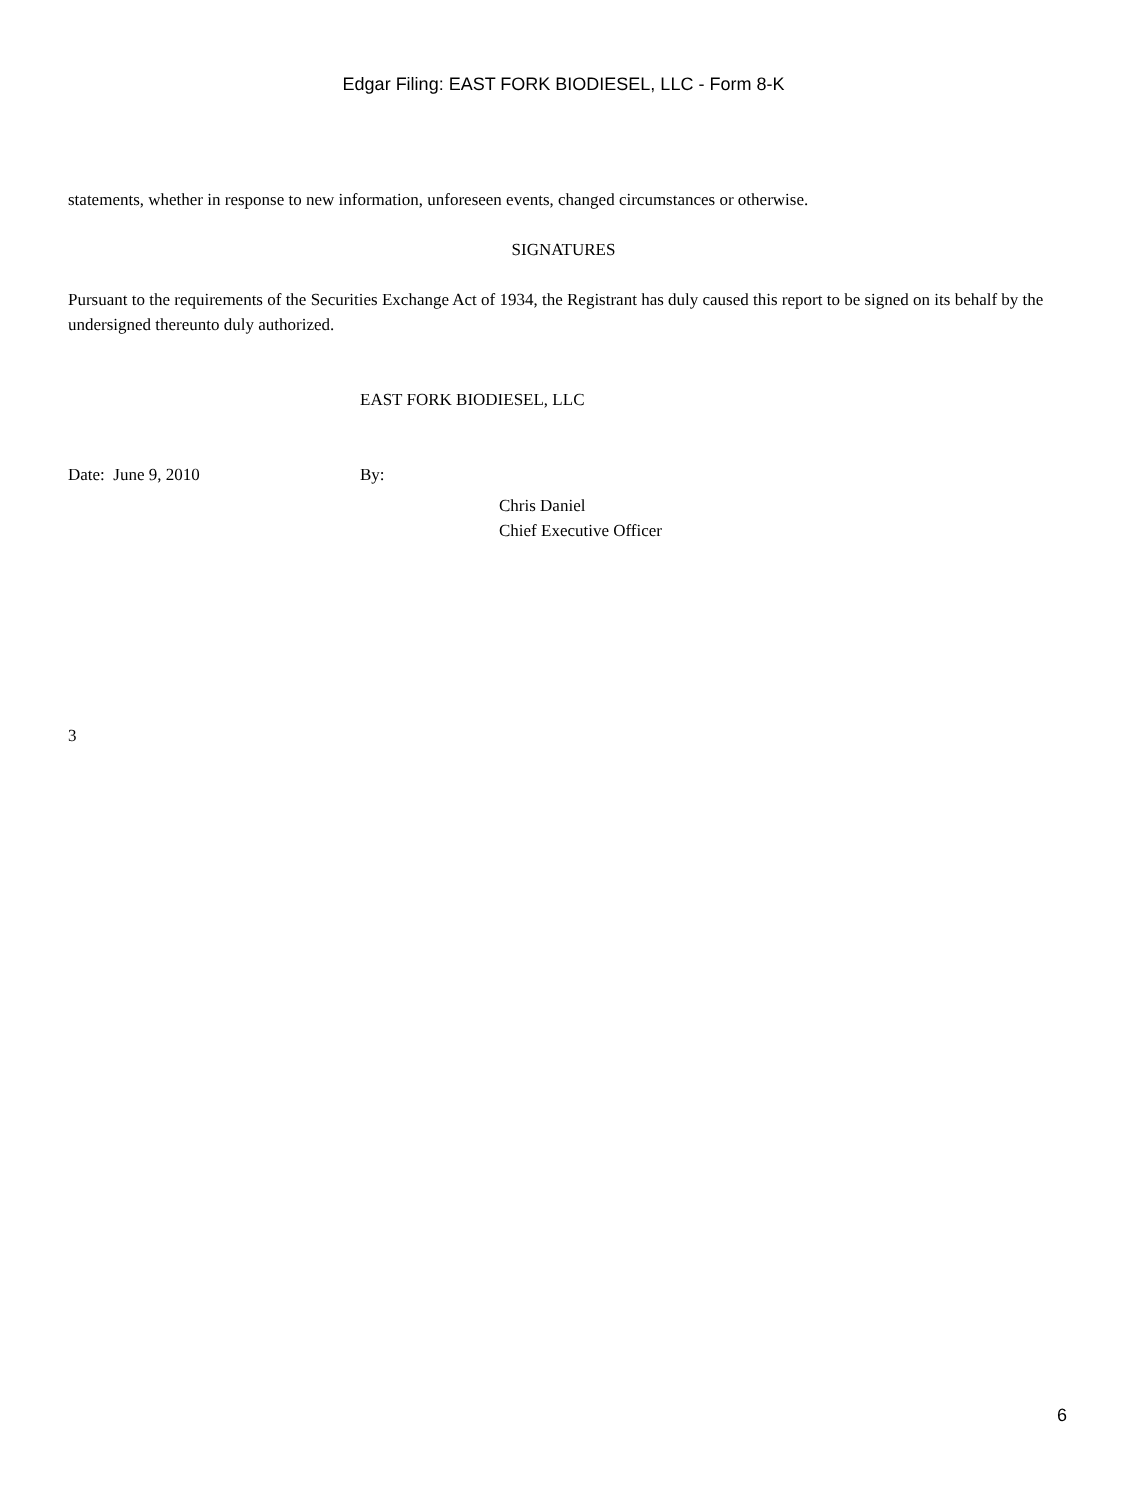Edgar Filing: EAST FORK BIODIESEL, LLC - Form 8-K
statements, whether in response to new information, unforeseen events, changed circumstances or otherwise.
SIGNATURES
Pursuant to the requirements of the Securities Exchange Act of 1934, the Registrant has duly caused this report to be signed on its behalf by the undersigned thereunto duly authorized.
EAST FORK BIODIESEL, LLC
Date: June 9, 2010 By:
Chris Daniel
Chief Executive Officer
3
6